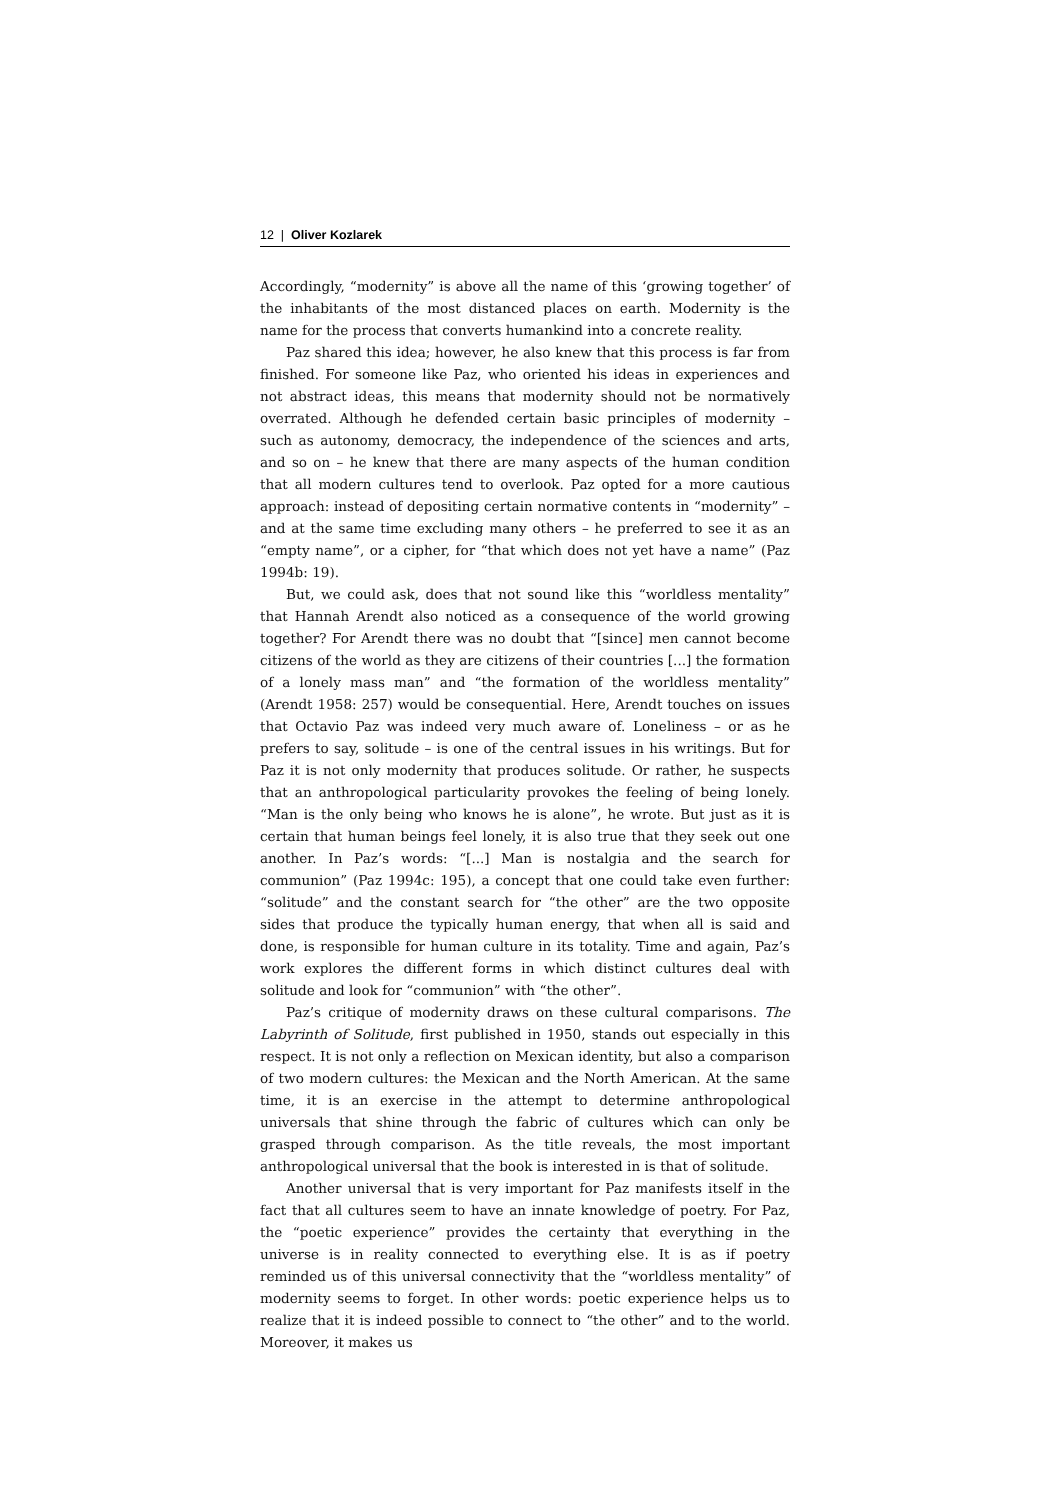12 | Oliver Kozlarek
Accordingly, “modernity” is above all the name of this ‘growing together’ of the inhabitants of the most distanced places on earth. Modernity is the name for the process that converts humankind into a concrete reality.
Paz shared this idea; however, he also knew that this process is far from finished. For someone like Paz, who oriented his ideas in experiences and not abstract ideas, this means that modernity should not be normatively overrated. Although he defended certain basic principles of modernity – such as autonomy, democracy, the independence of the sciences and arts, and so on – he knew that there are many aspects of the human condition that all modern cultures tend to overlook. Paz opted for a more cautious approach: instead of depositing certain normative contents in “modernity” – and at the same time excluding many others – he preferred to see it as an “empty name”, or a cipher, for “that which does not yet have a name” (Paz 1994b: 19).
But, we could ask, does that not sound like this “worldless mentality” that Hannah Arendt also noticed as a consequence of the world growing together? For Arendt there was no doubt that “[since] men cannot become citizens of the world as they are citizens of their countries [...] the formation of a lonely mass man” and “the formation of the worldless mentality” (Arendt 1958: 257) would be consequential. Here, Arendt touches on issues that Octavio Paz was indeed very much aware of. Loneliness – or as he prefers to say, solitude – is one of the central issues in his writings. But for Paz it is not only modernity that produces solitude. Or rather, he suspects that an anthropological particularity provokes the feeling of being lonely. “Man is the only being who knows he is alone”, he wrote. But just as it is certain that human beings feel lonely, it is also true that they seek out one another. In Paz’s words: “[...] Man is nostalgia and the search for communion” (Paz 1994c: 195), a concept that one could take even further: “solitude” and the constant search for “the other” are the two opposite sides that produce the typically human energy, that when all is said and done, is responsible for human culture in its totality. Time and again, Paz’s work explores the different forms in which distinct cultures deal with solitude and look for “communion” with “the other”.
Paz’s critique of modernity draws on these cultural comparisons. The Labyrinth of Solitude, first published in 1950, stands out especially in this respect. It is not only a reflection on Mexican identity, but also a comparison of two modern cultures: the Mexican and the North American. At the same time, it is an exercise in the attempt to determine anthropological universals that shine through the fabric of cultures which can only be grasped through comparison. As the title reveals, the most important anthropological universal that the book is interested in is that of solitude.
Another universal that is very important for Paz manifests itself in the fact that all cultures seem to have an innate knowledge of poetry. For Paz, the “poetic experience” provides the certainty that everything in the universe is in reality connected to everything else. It is as if poetry reminded us of this universal connectivity that the “worldless mentality” of modernity seems to forget. In other words: poetic experience helps us to realize that it is indeed possible to connect to “the other” and to the world. Moreover, it makes us